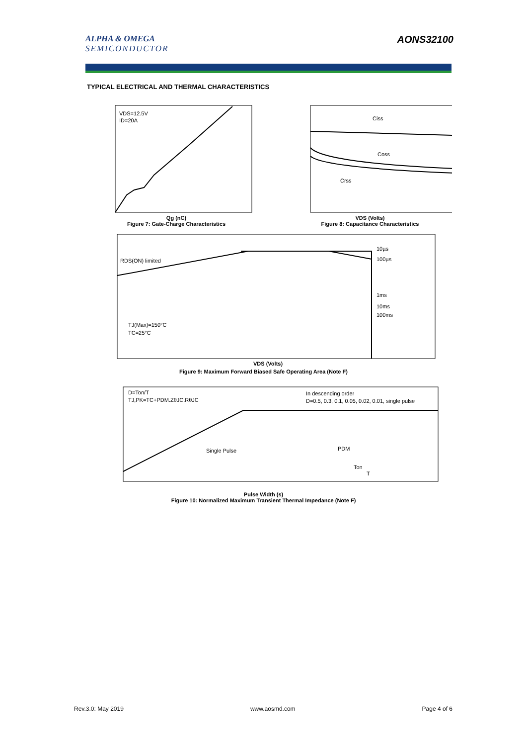ALPHA & OMEGA
SEMICONDUCTOR
AONS32100
TYPICAL ELECTRICAL AND THERMAL CHARACTERISTICS
VDS=12.5V
ID=20A
Qg (nC)
Figure 7: Gate-Charge Characteristics
Ciss
Coss
Crss
VDS (Volts)
Figure 8: Capacitance Characteristics
RDS(ON) limited
10µs
100µs
1ms
10ms
100ms
TJ(Max)=150°C
TC=25°C
VDS (Volts)
Figure 9: Maximum Forward Biased Safe Operating Area (Note F)
D=Ton/T
TJ,PK=TC+PDM.ZθJC.RθJC
In descending order
D=0.5, 0.3, 0.1, 0.05, 0.02, 0.01, single pulse
Single Pulse
PDM
Ton
T
Pulse Width (s)
Figure 10: Normalized Maximum Transient Thermal Impedance (Note F)
Rev.3.0: May 2019 www.aosmd.com Page 4 of 6